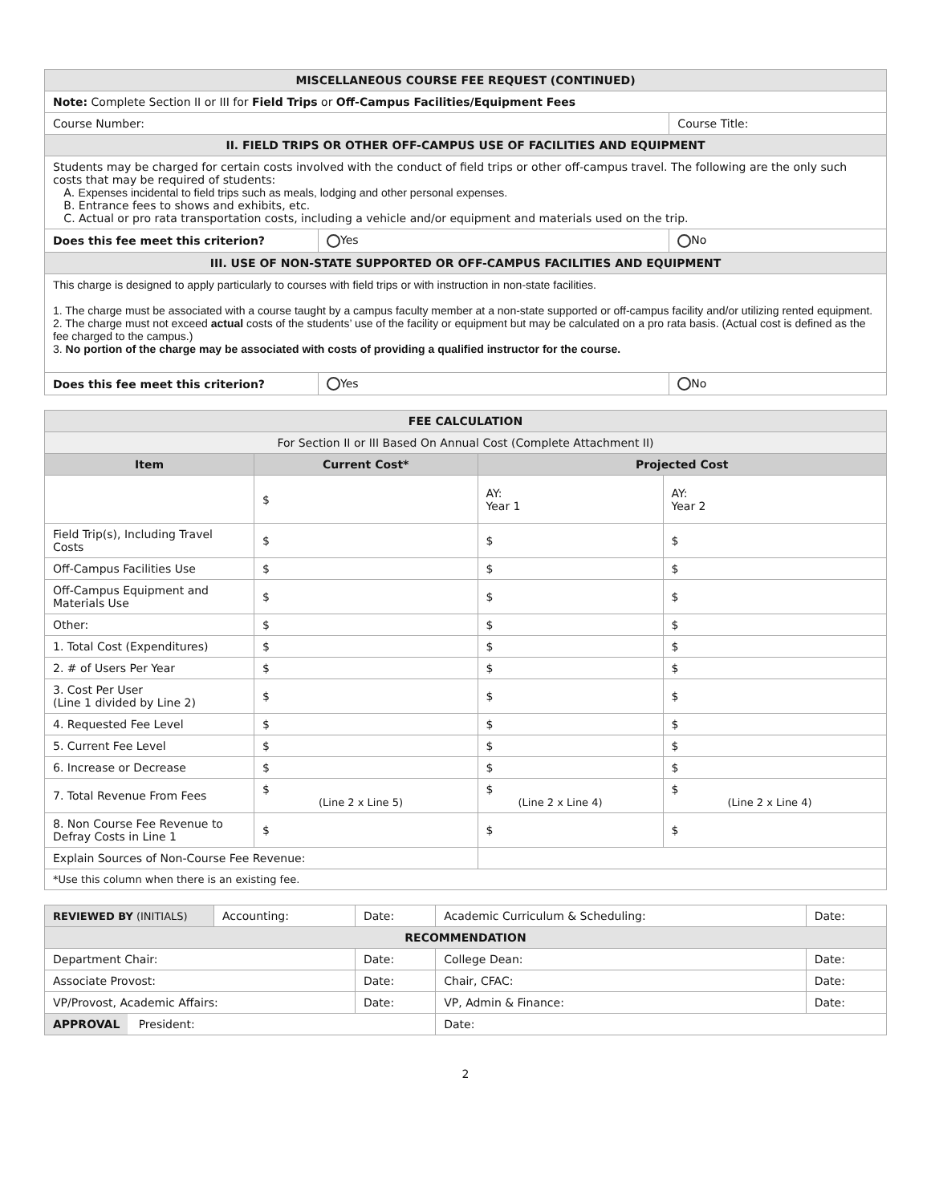| MISCELLANEOUS COURSE FEE REQUEST (CONTINUED) | | |
| Note: Complete Section II or III for Field Trips or Off-Campus Facilities/Equipment Fees | | |
| Course Number: | | Course Title: |
| II. FIELD TRIPS OR OTHER OFF-CAMPUS USE OF FACILITIES AND EQUIPMENT | | |
| Students may be charged for certain costs involved with the conduct of field trips or other off-campus travel. The following are the only such costs that may be required of students: A. Expenses incidental to field trips such as meals, lodging and other personal expenses. B. Entrance fees to shows and exhibits, etc. C. Actual or pro rata transportation costs, including a vehicle and/or equipment and materials used on the trip. | | |
| Does this fee meet this criterion? | Yes | No |
| III. USE OF NON-STATE SUPPORTED OR OFF-CAMPUS FACILITIES AND EQUIPMENT | | |
| This charge is designed to apply particularly to courses with field trips or with instruction in non-state facilities. 1. The charge must be associated with a course taught by a campus faculty member at a non-state supported or off-campus facility and/or utilizing rented equipment. 2. The charge must not exceed actual costs of the students’ use of the facility or equipment but may be calculated on a pro rata basis. (Actual cost is defined as the fee charged to the campus.) 3. No portion of the charge may be associated with costs of providing a qualified instructor for the course. | | |
| Does this fee meet this criterion? | Yes | No |
| FEE CALCULATION | | | | |
| For Section II or III Based On Annual Cost (Complete Attachment II) | | | | |
| Item | Current Cost* | | Projected Cost | |
| | $ | | AY: Year 1 | AY: Year 2 |
| Field Trip(s), Including Travel Costs | $ | | $ | $ |
| Off-Campus Facilities Use | $ | | $ | $ |
| Off-Campus Equipment and Materials Use | $ | | $ | $ |
| Other: | $ | | $ | $ |
| 1. Total Cost (Expenditures) | $ | | $ | $ |
| 2. # of Users Per Year | $ | | $ | $ |
| 3. Cost Per User (Line 1 divided by Line 2) | $ | | $ | $ |
| 4. Requested Fee Level | $ | | $ | $ |
| 5. Current Fee Level | $ | | $ | $ |
| 6. Increase or Decrease | $ | | $ | $ |
| 7. Total Revenue From Fees | $ (Line 2 x Line 5) | | $ (Line 2 x Line 4) | $ (Line 2 x Line 4) |
| 8. Non Course Fee Revenue to Defray Costs in Line 1 | $ | | $ | $ |
| Explain Sources of Non-Course Fee Revenue: | | | | |
| *Use this column when there is an existing fee. | | | | |
| REVIEWED BY (INITIALS) | Accounting: | Date: | Academic Curriculum & Scheduling: | Date: |
| RECOMMENDATION | | | | |
| Department Chair: | | Date: | College Dean: | Date: |
| Associate Provost: | | Date: | Chair, CFAC: | Date: |
| VP/Provost, Academic Affairs: | | Date: | VP, Admin & Finance: | Date: |
| APPROVAL President: | | | Date: | |
2